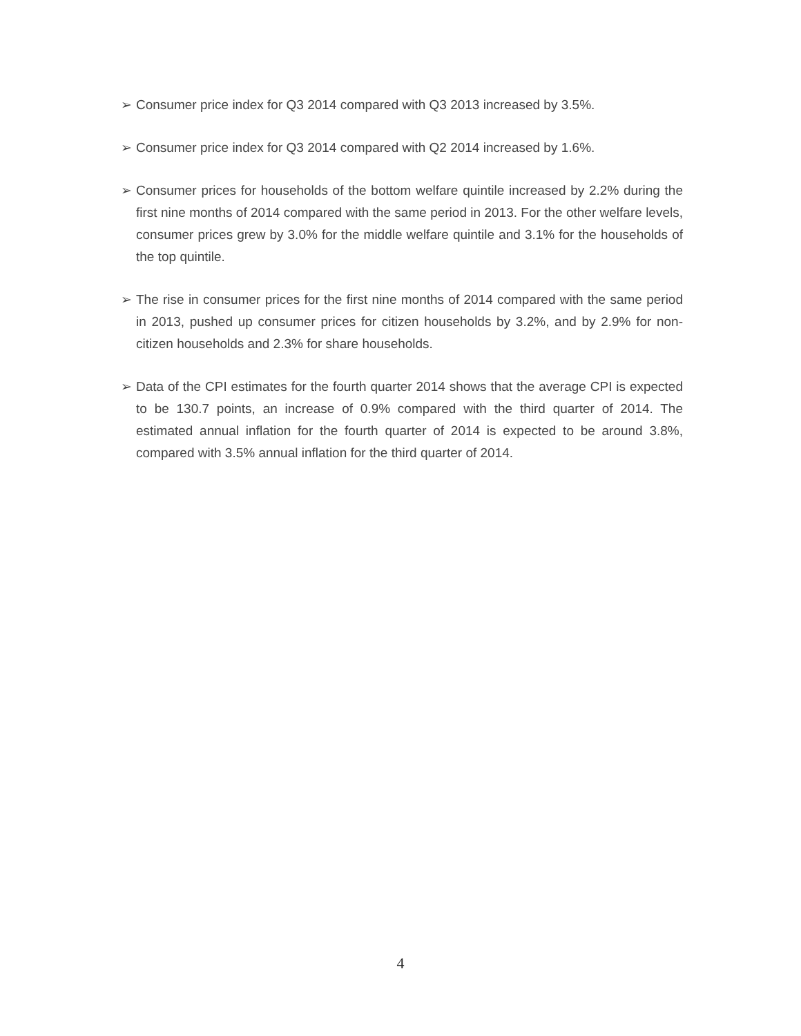➢ Consumer price index for Q3 2014 compared with Q3 2013 increased by 3.5%.
➢ Consumer price index for Q3 2014 compared with Q2 2014 increased by 1.6%.
➢ Consumer prices for households of the bottom welfare quintile increased by 2.2% during the first nine months of 2014 compared with the same period in 2013. For the other welfare levels, consumer prices grew by 3.0% for the middle welfare quintile and 3.1% for the households of the top quintile.
➢ The rise in consumer prices for the first nine months of 2014 compared with the same period in 2013, pushed up consumer prices for citizen households by 3.2%, and by 2.9% for non-citizen households and 2.3% for share households.
➢ Data of the CPI estimates for the fourth quarter 2014 shows that the average CPI is expected to be 130.7 points, an increase of 0.9% compared with the third quarter of 2014. The estimated annual inflation for the fourth quarter of 2014 is expected to be around 3.8%, compared with 3.5% annual inflation for the third quarter of 2014.
4